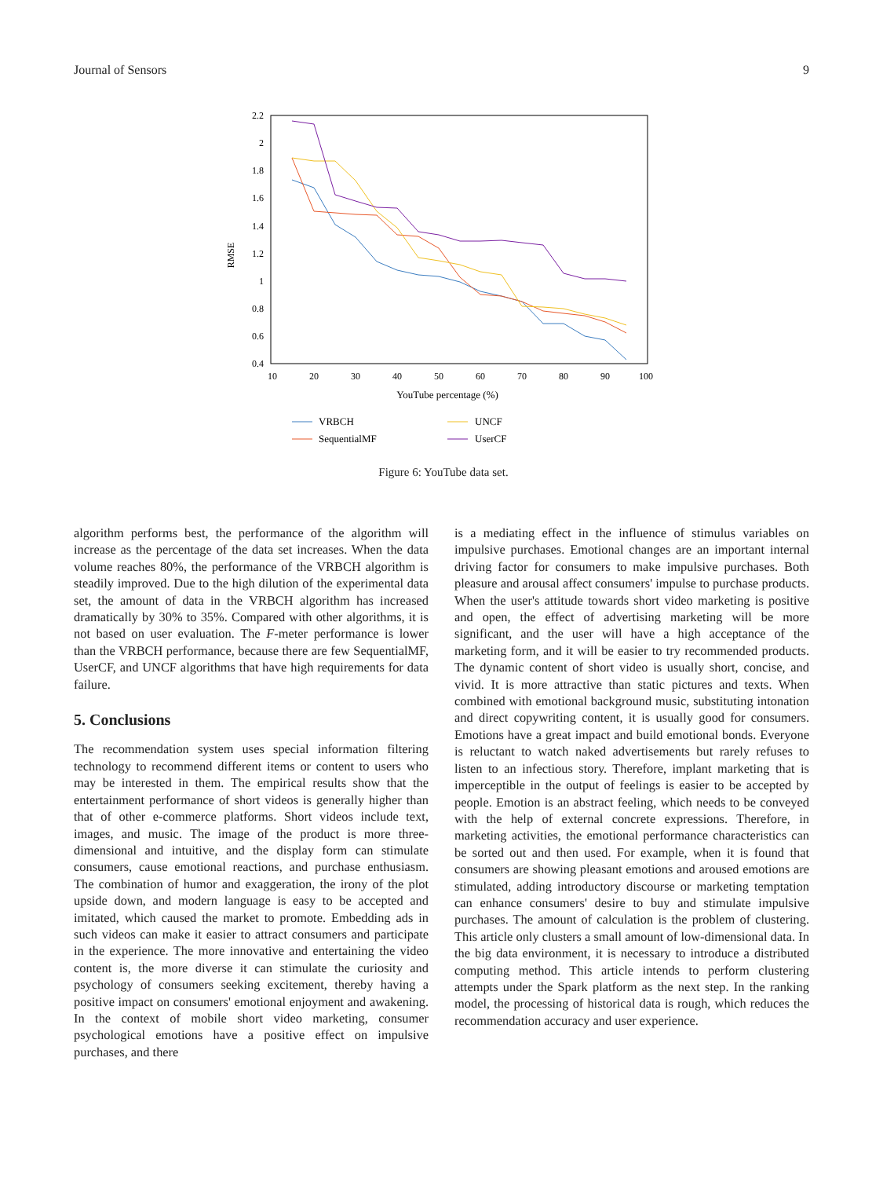Journal of Sensors 9
RMSE
2.2
2
1.8
1.6
1.4
1.2
1
0.8
0.6
0.4
10
20
30
40
50
60
70
80
90
100
YouTube percentage (%)
VRBCH
SequentialMF
UNCF
UserCF
Figure 6: YouTube data set.
algorithm performs best, the performance of the algorithm will increase as the percentage of the data set increases. When the data volume reaches 80%, the performance of the VRBCH algorithm is steadily improved. Due to the high dilution of the experimental data set, the amount of data in the VRBCH algorithm has increased dramatically by 30% to 35%. Compared with other algorithms, it is not based on user evaluation. The F-meter performance is lower than the VRBCH performance, because there are few SequentialMF, UserCF, and UNCF algorithms that have high requirements for data failure.
5. Conclusions
The recommendation system uses special information filtering technology to recommend different items or content to users who may be interested in them. The empirical results show that the entertainment performance of short videos is generally higher than that of other e-commerce platforms. Short videos include text, images, and music. The image of the product is more three-dimensional and intuitive, and the display form can stimulate consumers, cause emotional reactions, and purchase enthusiasm. The combination of humor and exaggeration, the irony of the plot upside down, and modern language is easy to be accepted and imitated, which caused the market to promote. Embedding ads in such videos can make it easier to attract consumers and participate in the experience. The more innovative and entertaining the video content is, the more diverse it can stimulate the curiosity and psychology of consumers seeking excitement, thereby having a positive impact on consumers' emotional enjoyment and awakening. In the context of mobile short video marketing, consumer psychological emotions have a positive effect on impulsive purchases, and there
is a mediating effect in the influence of stimulus variables on impulsive purchases. Emotional changes are an important internal driving factor for consumers to make impulsive purchases. Both pleasure and arousal affect consumers' impulse to purchase products. When the user's attitude towards short video marketing is positive and open, the effect of advertising marketing will be more significant, and the user will have a high acceptance of the marketing form, and it will be easier to try recommended products. The dynamic content of short video is usually short, concise, and vivid. It is more attractive than static pictures and texts. When combined with emotional background music, substituting intonation and direct copywriting content, it is usually good for consumers. Emotions have a great impact and build emotional bonds. Everyone is reluctant to watch naked advertisements but rarely refuses to listen to an infectious story. Therefore, implant marketing that is imperceptible in the output of feelings is easier to be accepted by people. Emotion is an abstract feeling, which needs to be conveyed with the help of external concrete expressions. Therefore, in marketing activities, the emotional performance characteristics can be sorted out and then used. For example, when it is found that consumers are showing pleasant emotions and aroused emotions are stimulated, adding introductory discourse or marketing temptation can enhance consumers' desire to buy and stimulate impulsive purchases. The amount of calculation is the problem of clustering. This article only clusters a small amount of low-dimensional data. In the big data environment, it is necessary to introduce a distributed computing method. This article intends to perform clustering attempts under the Spark platform as the next step. In the ranking model, the processing of historical data is rough, which reduces the recommendation accuracy and user experience.